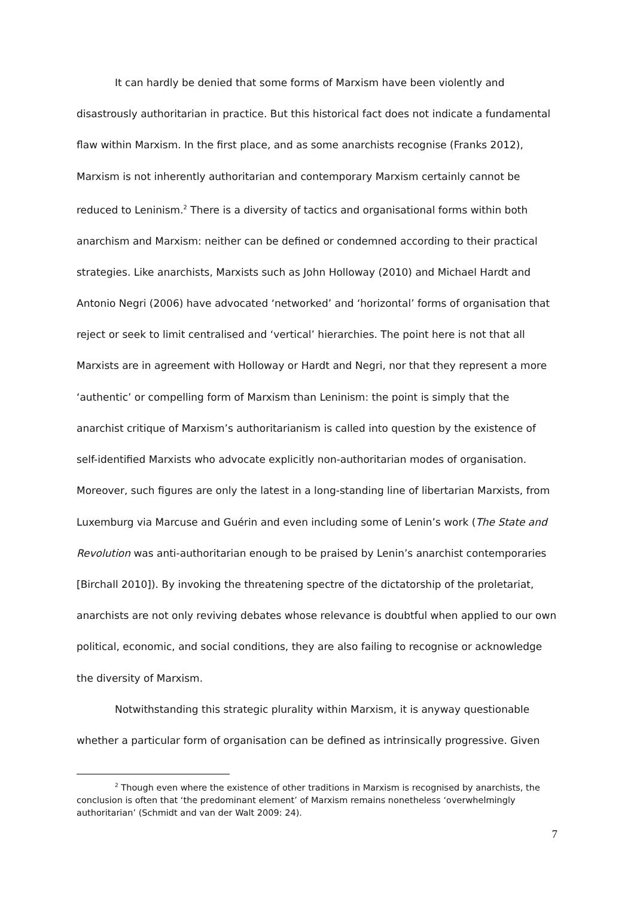It can hardly be denied that some forms of Marxism have been violently and disastrously authoritarian in practice. But this historical fact does not indicate a fundamental flaw within Marxism. In the first place, and as some anarchists recognise (Franks 2012), Marxism is not inherently authoritarian and contemporary Marxism certainly cannot be reduced to Leninism.<sup>2</sup> There is a diversity of tactics and organisational forms within both anarchism and Marxism: neither can be defined or condemned according to their practical strategies. Like anarchists, Marxists such as John Holloway (2010) and Michael Hardt and Antonio Negri (2006) have advocated ‘networked’ and ‘horizontal’ forms of organisation that reject or seek to limit centralised and ‘vertical’ hierarchies. The point here is not that all Marxists are in agreement with Holloway or Hardt and Negri, nor that they represent a more ‘authentic’ or compelling form of Marxism than Leninism: the point is simply that the anarchist critique of Marxism’s authoritarianism is called into question by the existence of self-identified Marxists who advocate explicitly non-authoritarian modes of organisation. Moreover, such figures are only the latest in a long-standing line of libertarian Marxists, from Luxemburg via Marcuse and Guérin and even including some of Lenin’s work (The State and Revolution was anti-authoritarian enough to be praised by Lenin’s anarchist contemporaries [Birchall 2010]). By invoking the threatening spectre of the dictatorship of the proletariat, anarchists are not only reviving debates whose relevance is doubtful when applied to our own political, economic, and social conditions, they are also failing to recognise or acknowledge the diversity of Marxism.
Notwithstanding this strategic plurality within Marxism, it is anyway questionable whether a particular form of organisation can be defined as intrinsically progressive. Given
<sup>2</sup> Though even where the existence of other traditions in Marxism is recognised by anarchists, the conclusion is often that ‘the predominant element’ of Marxism remains nonetheless ‘overwhelmingly authoritarian’ (Schmidt and van der Walt 2009: 24).
7